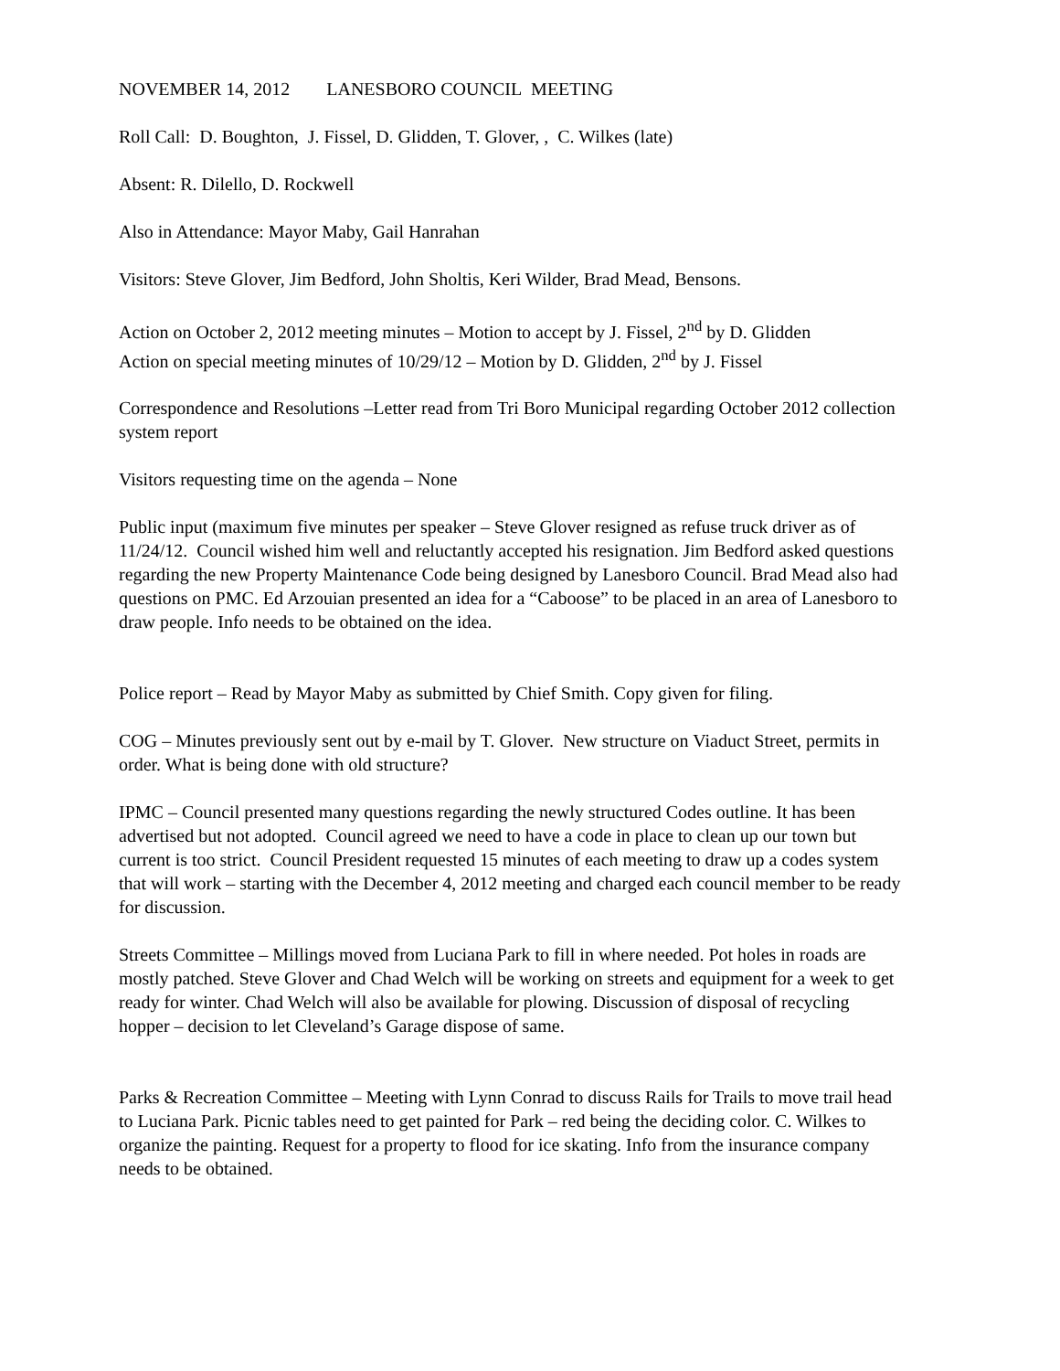NOVEMBER 14, 2012 LANESBORO COUNCIL MEETING
Roll Call: D. Boughton, J. Fissel, D. Glidden, T. Glover, , C. Wilkes (late)
Absent: R. Dilello, D. Rockwell
Also in Attendance: Mayor Maby, Gail Hanrahan
Visitors: Steve Glover, Jim Bedford, John Sholtis, Keri Wilder, Brad Mead, Bensons.
Action on October 2, 2012 meeting minutes – Motion to accept by J. Fissel, 2<sup>nd</sup> by D. Glidden
Action on special meeting minutes of 10/29/12 – Motion by D. Glidden, 2<sup>nd</sup> by J. Fissel
Correspondence and Resolutions –Letter read from Tri Boro Municipal regarding October 2012 collection system report
Visitors requesting time on the agenda – None
Public input (maximum five minutes per speaker – Steve Glover resigned as refuse truck driver as of 11/24/12. Council wished him well and reluctantly accepted his resignation. Jim Bedford asked questions regarding the new Property Maintenance Code being designed by Lanesboro Council. Brad Mead also had questions on PMC. Ed Arzouian presented an idea for a “Caboose” to be placed in an area of Lanesboro to draw people. Info needs to be obtained on the idea.
Police report – Read by Mayor Maby as submitted by Chief Smith. Copy given for filing.
COG – Minutes previously sent out by e-mail by T. Glover. New structure on Viaduct Street, permits in order. What is being done with old structure?
IPMC – Council presented many questions regarding the newly structured Codes outline. It has been advertised but not adopted. Council agreed we need to have a code in place to clean up our town but current is too strict. Council President requested 15 minutes of each meeting to draw up a codes system that will work – starting with the December 4, 2012 meeting and charged each council member to be ready for discussion.
Streets Committee – Millings moved from Luciana Park to fill in where needed. Pot holes in roads are mostly patched. Steve Glover and Chad Welch will be working on streets and equipment for a week to get ready for winter. Chad Welch will also be available for plowing. Discussion of disposal of recycling hopper – decision to let Cleveland’s Garage dispose of same.
Parks & Recreation Committee – Meeting with Lynn Conrad to discuss Rails for Trails to move trail head to Luciana Park. Picnic tables need to get painted for Park – red being the deciding color. C. Wilkes to organize the painting. Request for a property to flood for ice skating. Info from the insurance company needs to be obtained.